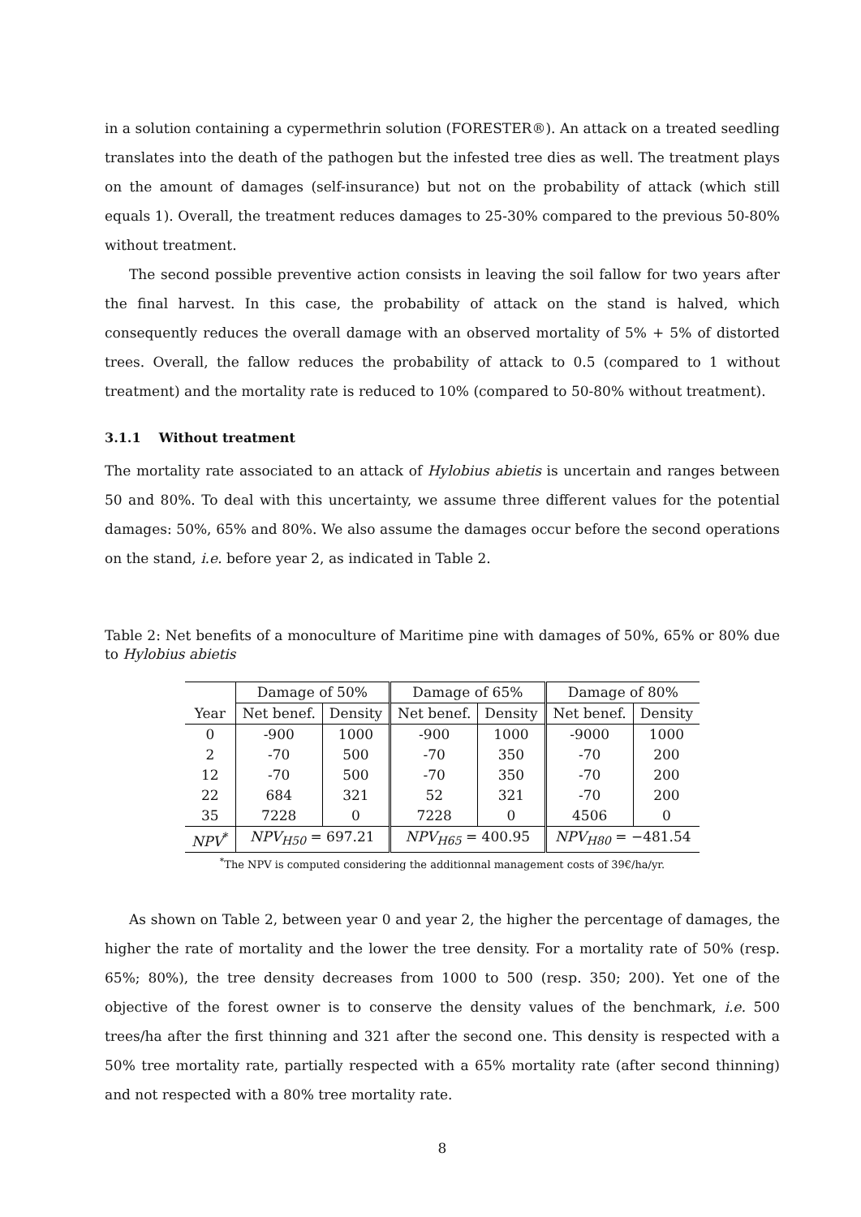in a solution containing a cypermethrin solution (FORESTER®). An attack on a treated seedling translates into the death of the pathogen but the infested tree dies as well. The treatment plays on the amount of damages (self-insurance) but not on the probability of attack (which still equals 1). Overall, the treatment reduces damages to 25-30% compared to the previous 50-80% without treatment.
The second possible preventive action consists in leaving the soil fallow for two years after the final harvest. In this case, the probability of attack on the stand is halved, which consequently reduces the overall damage with an observed mortality of 5% + 5% of distorted trees. Overall, the fallow reduces the probability of attack to 0.5 (compared to 1 without treatment) and the mortality rate is reduced to 10% (compared to 50-80% without treatment).
3.1.1 Without treatment
The mortality rate associated to an attack of Hylobius abietis is uncertain and ranges between 50 and 80%. To deal with this uncertainty, we assume three different values for the potential damages: 50%, 65% and 80%. We also assume the damages occur before the second operations on the stand, i.e. before year 2, as indicated in Table 2.
Table 2: Net benefits of a monoculture of Maritime pine with damages of 50%, 65% or 80% due to Hylobius abietis
| | Damage of 50% | | Damage of 65% | | Damage of 80% | |
| --- | --- | --- | --- | --- | --- | --- |
| Year | Net benef. | Density | Net benef. | Density | Net benef. | Density |
| 0 | -900 | 1000 | -900 | 1000 | -9000 | 1000 |
| 2 | -70 | 500 | -70 | 350 | -70 | 200 |
| 12 | -70 | 500 | -70 | 350 | -70 | 200 |
| 22 | 684 | 321 | 52 | 321 | -70 | 200 |
| 35 | 7228 | 0 | 7228 | 0 | 4506 | 0 |
| NPV<sup>*</sup> | NPV<sub>H50</sub> = 697.21 | | NPV<sub>H65</sub> = 400.95 | | NPV<sub>H80</sub> = −481.54 | |
<sup>*</sup> The NPV is computed considering the additionnal management costs of 39€/ha/yr.
As shown on Table 2, between year 0 and year 2, the higher the percentage of damages, the higher the rate of mortality and the lower the tree density. For a mortality rate of 50% (resp. 65%; 80%), the tree density decreases from 1000 to 500 (resp. 350; 200). Yet one of the objective of the forest owner is to conserve the density values of the benchmark, i.e. 500 trees/ha after the first thinning and 321 after the second one. This density is respected with a 50% tree mortality rate, partially respected with a 65% mortality rate (after second thinning) and not respected with a 80% tree mortality rate.
8